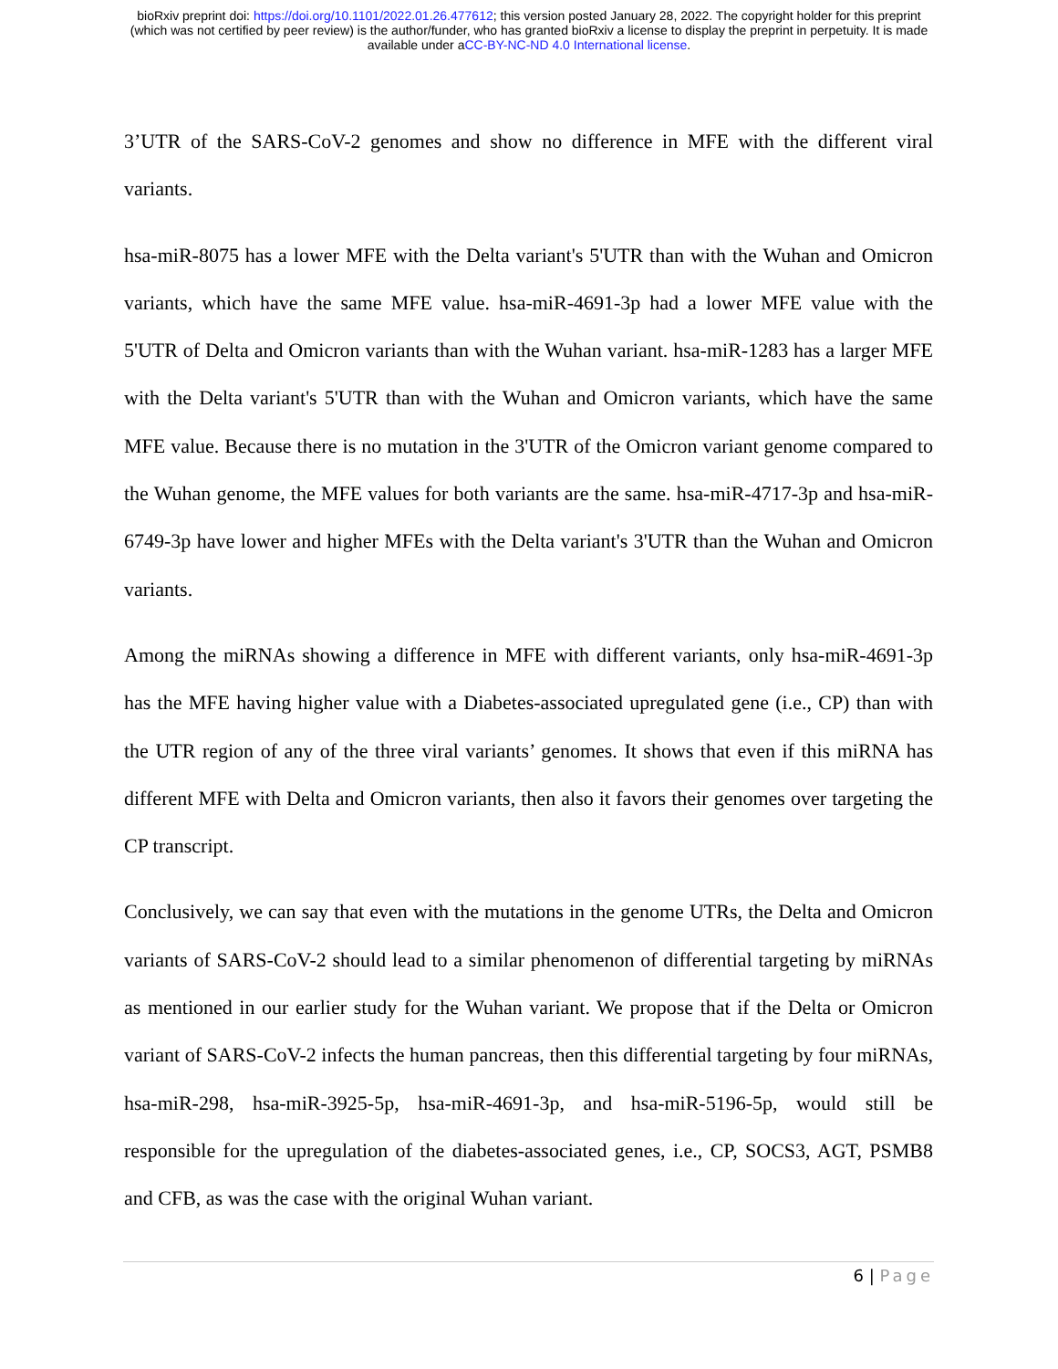bioRxiv preprint doi: https://doi.org/10.1101/2022.01.26.477612; this version posted January 28, 2022. The copyright holder for this preprint
(which was not certified by peer review) is the author/funder, who has granted bioRxiv a license to display the preprint in perpetuity. It is made
available under aCC-BY-NC-ND 4.0 International license.
3’UTR of the SARS-CoV-2 genomes and show no difference in MFE with the different viral variants.
hsa-miR-8075 has a lower MFE with the Delta variant's 5'UTR than with the Wuhan and Omicron variants, which have the same MFE value. hsa-miR-4691-3p had a lower MFE value with the 5'UTR of Delta and Omicron variants than with the Wuhan variant. hsa-miR-1283 has a larger MFE with the Delta variant's 5'UTR than with the Wuhan and Omicron variants, which have the same MFE value. Because there is no mutation in the 3'UTR of the Omicron variant genome compared to the Wuhan genome, the MFE values for both variants are the same. hsa-miR-4717-3p and hsa-miR-6749-3p have lower and higher MFEs with the Delta variant's 3'UTR than the Wuhan and Omicron variants.
Among the miRNAs showing a difference in MFE with different variants, only hsa-miR-4691-3p has the MFE having higher value with a Diabetes-associated upregulated gene (i.e., CP) than with the UTR region of any of the three viral variants’ genomes. It shows that even if this miRNA has different MFE with Delta and Omicron variants, then also it favors their genomes over targeting the CP transcript.
Conclusively, we can say that even with the mutations in the genome UTRs, the Delta and Omicron variants of SARS-CoV-2 should lead to a similar phenomenon of differential targeting by miRNAs as mentioned in our earlier study for the Wuhan variant. We propose that if the Delta or Omicron variant of SARS-CoV-2 infects the human pancreas, then this differential targeting by four miRNAs, hsa-miR-298, hsa-miR-3925-5p, hsa-miR-4691-3p, and hsa-miR-5196-5p, would still be responsible for the upregulation of the diabetes-associated genes, i.e., CP, SOCS3, AGT, PSMB8 and CFB, as was the case with the original Wuhan variant.
6 | Page